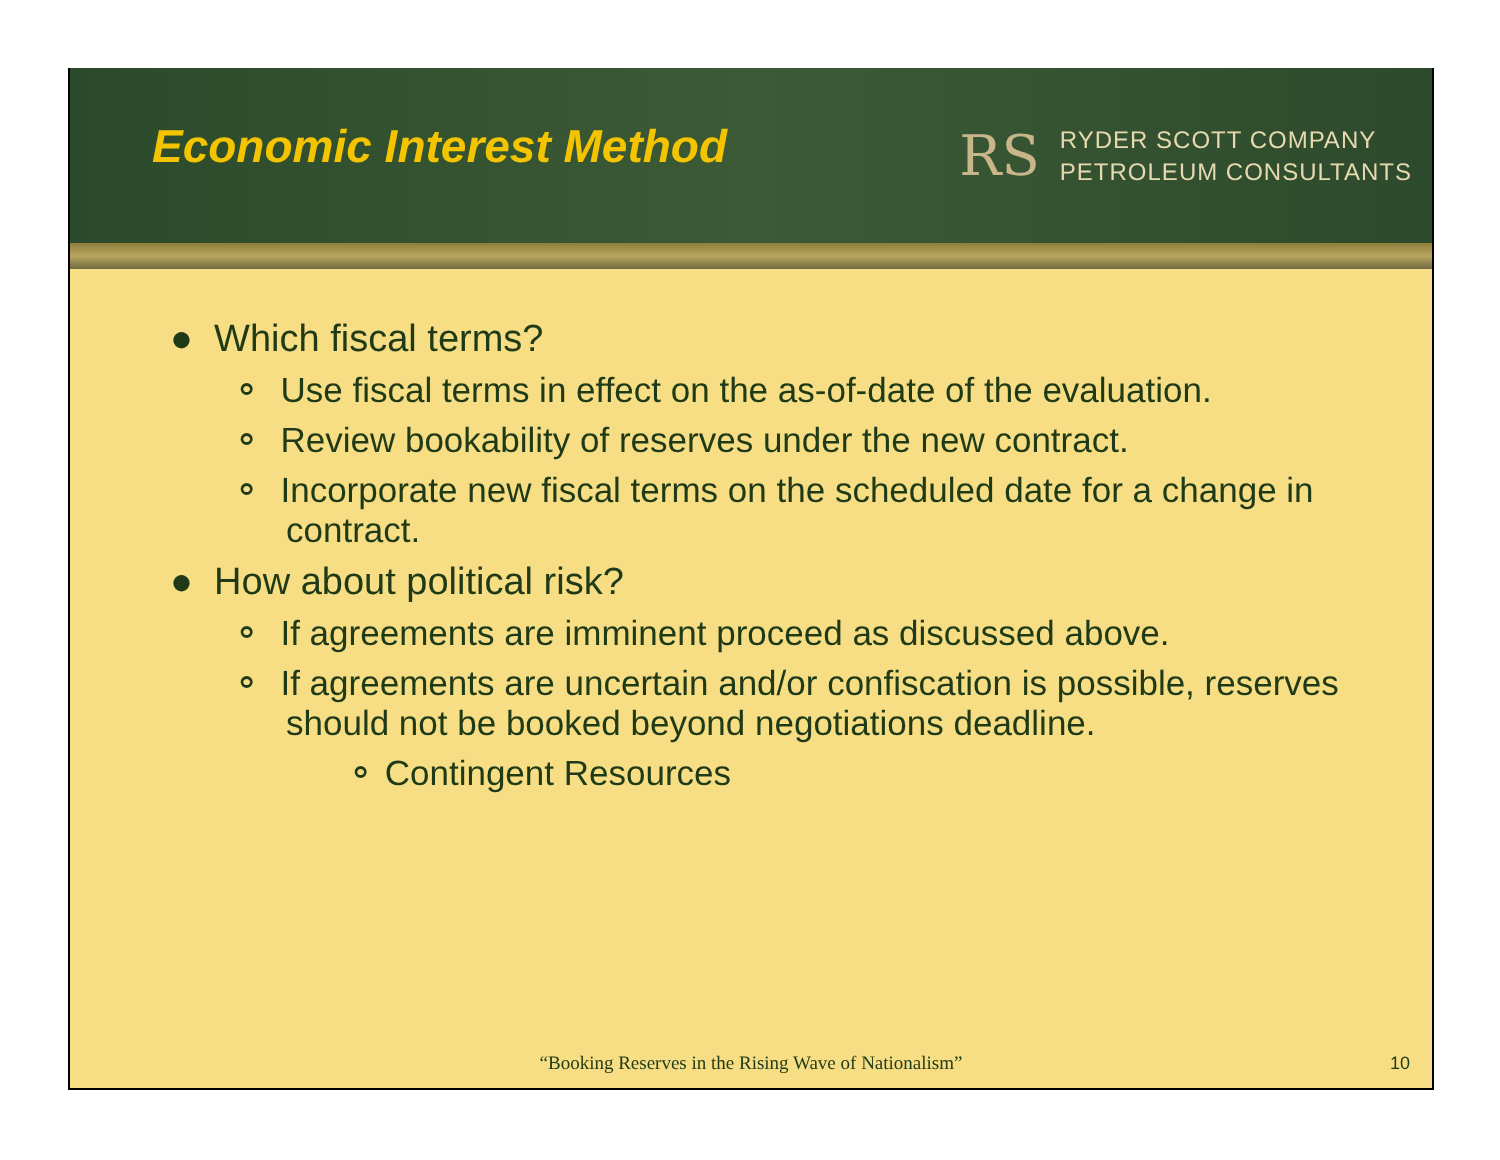Economic Interest Method
RS
RYDER SCOTT COMPANY
PETROLEUM CONSULTANTS
● Which fiscal terms?
⚬ Use fiscal terms in effect on the as-of-date of the evaluation.
⚬ Review bookability of reserves under the new contract.
⚬ Incorporate new fiscal terms on the scheduled date for a change in contract.
● How about political risk?
⚬ If agreements are imminent proceed as discussed above.
⚬ If agreements are uncertain and/or confiscation is possible, reserves should not be booked beyond negotiations deadline.
⚬ Contingent Resources
“Booking Reserves in the Rising Wave of Nationalism”
10